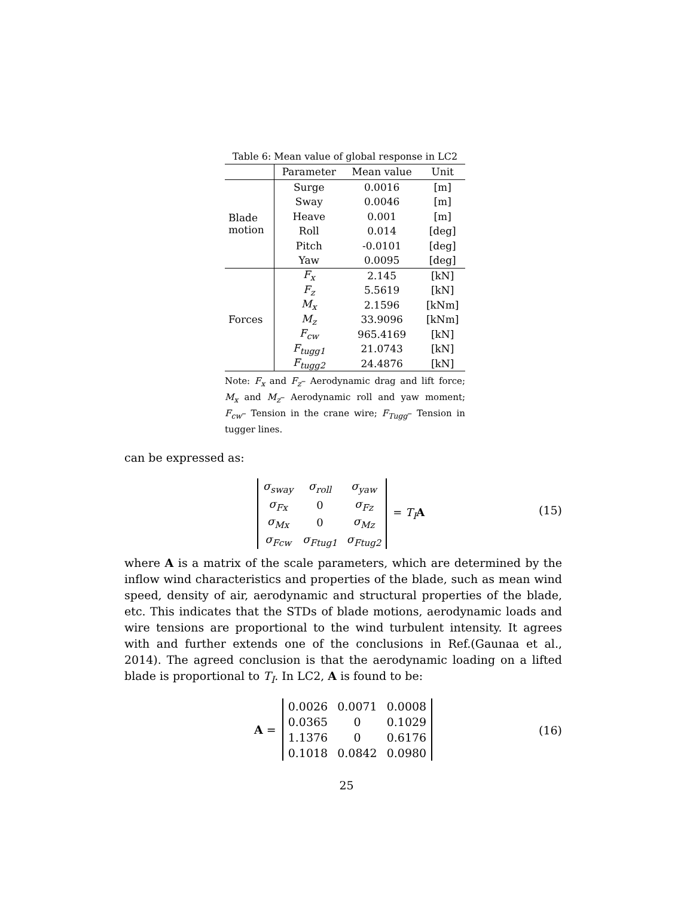Table 6: Mean value of global response in LC2
| | Parameter | Mean value | Unit |
| --- | --- | --- | --- |
| Blade motion | Surge | 0.0016 | [m] |
| | Sway | 0.0046 | [m] |
| | Heave | 0.001 | [m] |
| | Roll | 0.014 | [deg] |
| | Pitch | -0.0101 | [deg] |
| | Yaw | 0.0095 | [deg] |
| Forces | F<sub>x</sub> | 2.145 | [kN] |
| | F<sub>z</sub> | 5.5619 | [kN] |
| | M<sub>x</sub> | 2.1596 | [kNm] |
| | M<sub>z</sub> | 33.9096 | [kNm] |
| | F<sub>cw</sub> | 965.4169 | [kN] |
| | F<sub>tugg1</sub> | 21.0743 | [kN] |
| | F<sub>tugg2</sub> | 24.4876 | [kN] |
Note: F<sub>x</sub> and F<sub>z</sub>– Aerodynamic drag and lift force; M<sub>x</sub> and M<sub>z</sub>– Aerodynamic roll and yaw moment; F<sub>cw</sub>– Tension in the crane wire; F<sub>Tugg</sub>– Tension in tugger lines.
can be expressed as:
| σ<sub>sway</sub> | σ<sub>roll</sub> | σ<sub>yaw</sub> |
| σ<sub>Fx</sub> | 0 | σ<sub>Fz</sub> |
| σ<sub>Mx</sub> | 0 | σ<sub>Mz</sub> |
| σ<sub>Fcw</sub> | σ<sub>Ftug1</sub> | σ<sub>Ftug2</sub> |
= T<sub>I</sub> A
(15)
where A is a matrix of the scale parameters, which are determined by the inflow wind characteristics and properties of the blade, such as mean wind speed, density of air, aerodynamic and structural properties of the blade, etc. This indicates that the STDs of blade motions, aerodynamic loads and wire tensions are proportional to the wind turbulent intensity. It agrees with and further extends one of the conclusions in Ref.(Gaunaa et al., 2014). The agreed conclusion is that the aerodynamic loading on a lifted blade is proportional to T<sub>I</sub>. In LC2, A is found to be:
A =
| 0.0026 | 0.0071 | 0.0008 |
| 0.0365 | 0 | 0.1029 |
| 1.1376 | 0 | 0.6176 |
| 0.1018 | 0.0842 | 0.0980 |
(16)
25